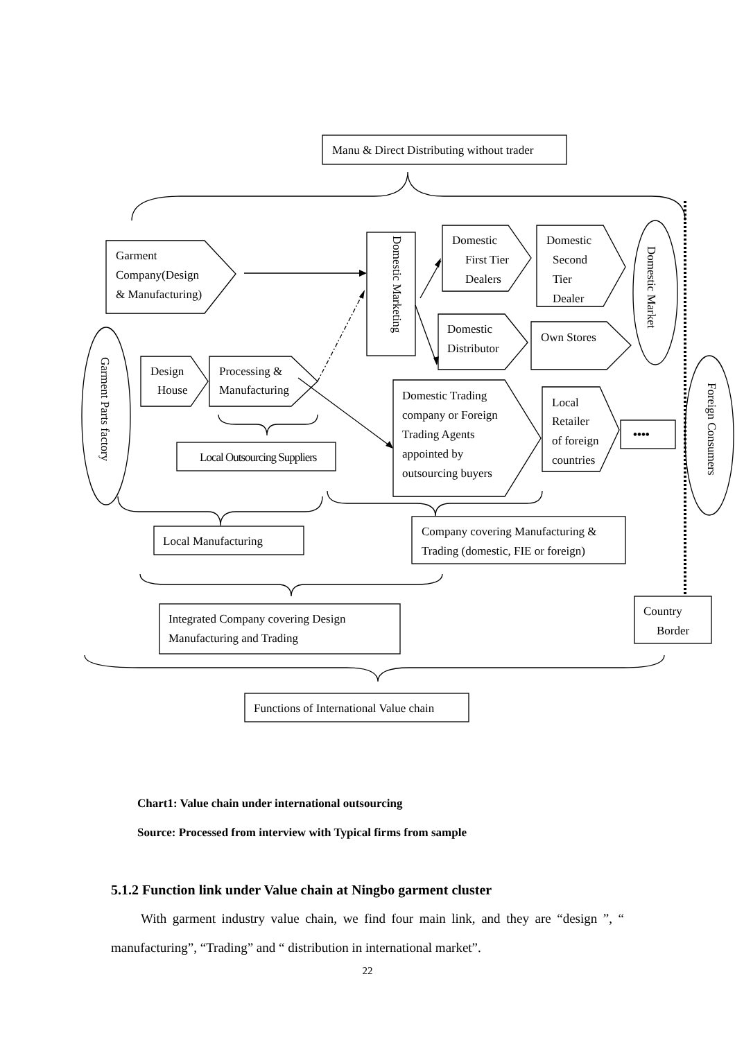Manu & Direct Distributing without trader
Garment
Company(Design
& Manufacturing)
Domestic
First Tier
Dealers
Domestic
Second
Tier
Dealer
Domestic
Distributor
Own Stores
Design
House
Processing &
Manufacturing
Local Outsourcing Suppliers
Domestic Trading
company or Foreign
Trading Agents
appointed by
outsourcing buyers
Local
Retailer
of foreign
countries
••••
Local Manufacturing
Company covering Manufacturing &
Trading (domestic, FIE or foreign)
Integrated Company covering Design
Manufacturing and Trading
Country
Border
Functions of International Value chain
Domestic Marketing
Domestic Market
Garment Parts factory
Foreign Consumers
Chart1: Value chain under international outsourcing
Source: Processed from interview with Typical firms from sample
5.1.2 Function link under Value chain at Ningbo garment cluster
With garment industry value chain, we find four main link, and they are “design ”, “ manufacturing”, “Trading” and “ distribution in international market”.
22